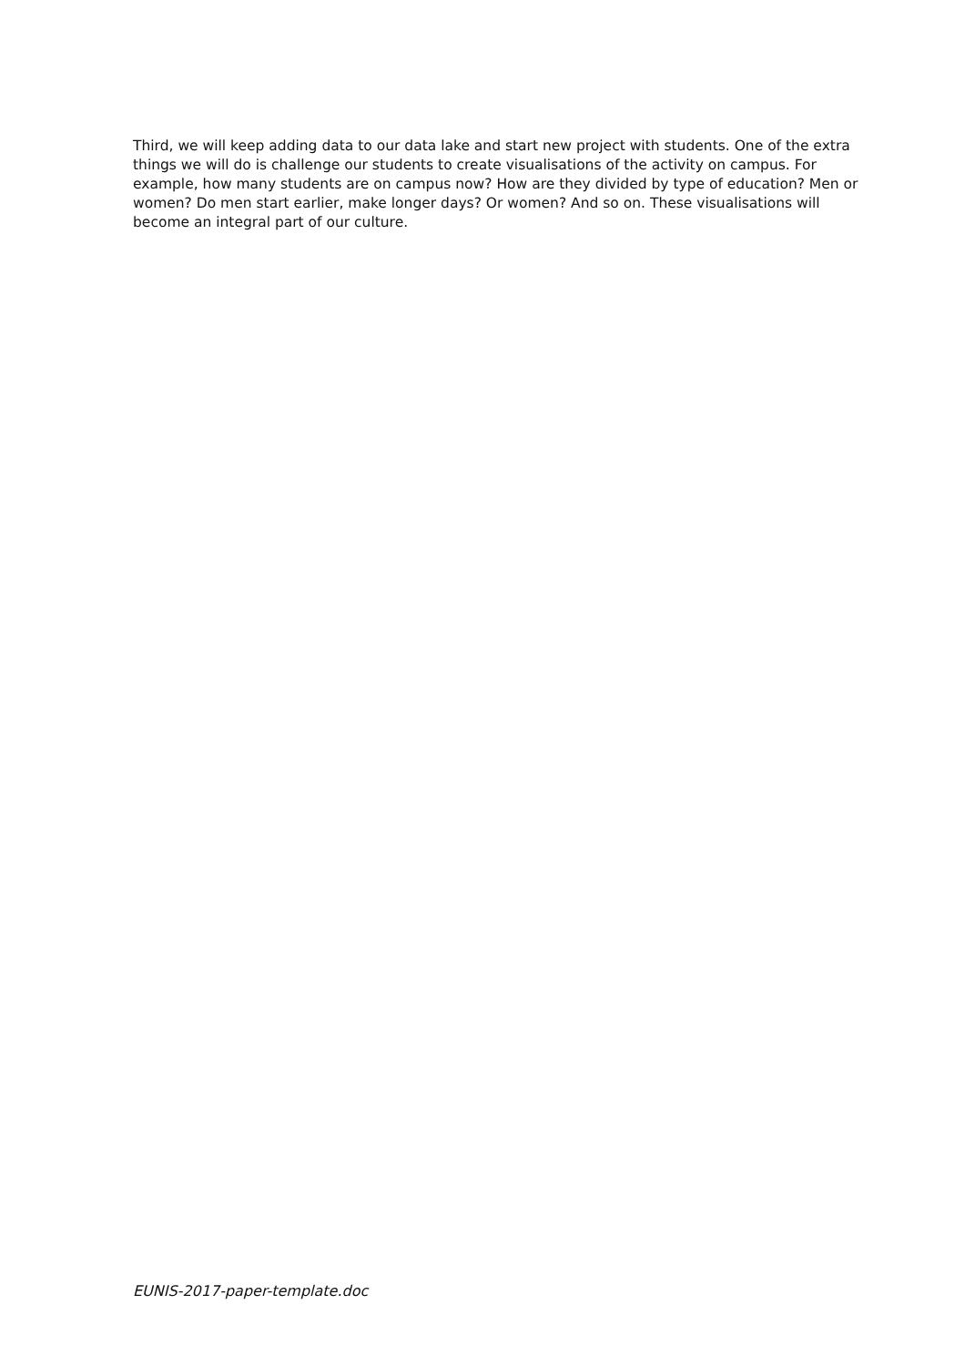Third, we will keep adding data to our data lake and start new project with students. One of the extra things we will do is challenge our students to create visualisations of the activity on campus. For example, how many students are on campus now? How are they divided by type of education? Men or women? Do men start earlier, make longer days? Or women? And so on. These visualisations will become an integral part of our culture.
EUNIS-2017-paper-template.doc